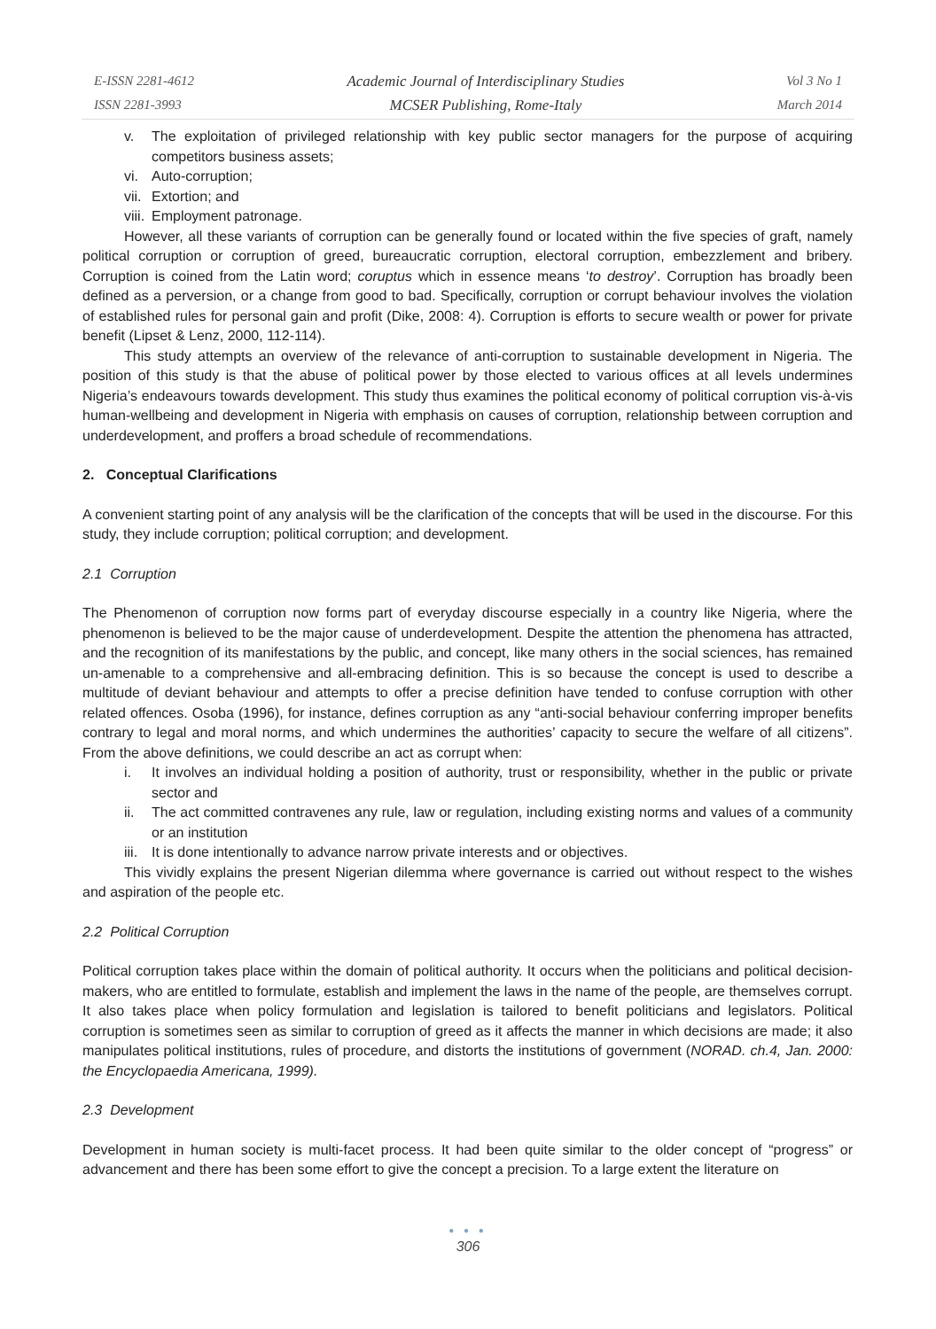E-ISSN 2281-4612
ISSN 2281-3993
Academic Journal of Interdisciplinary Studies
MCSER Publishing, Rome-Italy
Vol 3 No 1
March 2014
v. The exploitation of privileged relationship with key public sector managers for the purpose of acquiring competitors business assets;
vi. Auto-corruption;
vii. Extortion; and
viii. Employment patronage.
However, all these variants of corruption can be generally found or located within the five species of graft, namely political corruption or corruption of greed, bureaucratic corruption, electoral corruption, embezzlement and bribery. Corruption is coined from the Latin word; coruptus which in essence means ‘to destroy’. Corruption has broadly been defined as a perversion, or a change from good to bad. Specifically, corruption or corrupt behaviour involves the violation of established rules for personal gain and profit (Dike, 2008: 4). Corruption is efforts to secure wealth or power for private benefit (Lipset & Lenz, 2000, 112-114).
This study attempts an overview of the relevance of anti-corruption to sustainable development in Nigeria. The position of this study is that the abuse of political power by those elected to various offices at all levels undermines Nigeria’s endeavours towards development. This study thus examines the political economy of political corruption vis-à-vis human-wellbeing and development in Nigeria with emphasis on causes of corruption, relationship between corruption and underdevelopment, and proffers a broad schedule of recommendations.
2. Conceptual Clarifications
A convenient starting point of any analysis will be the clarification of the concepts that will be used in the discourse. For this study, they include corruption; political corruption; and development.
2.1 Corruption
The Phenomenon of corruption now forms part of everyday discourse especially in a country like Nigeria, where the phenomenon is believed to be the major cause of underdevelopment. Despite the attention the phenomena has attracted, and the recognition of its manifestations by the public, and concept, like many others in the social sciences, has remained un-amenable to a comprehensive and all-embracing definition. This is so because the concept is used to describe a multitude of deviant behaviour and attempts to offer a precise definition have tended to confuse corruption with other related offences. Osoba (1996), for instance, defines corruption as any “anti-social behaviour conferring improper benefits contrary to legal and moral norms, and which undermines the authorities’ capacity to secure the welfare of all citizens”. From the above definitions, we could describe an act as corrupt when:
i. It involves an individual holding a position of authority, trust or responsibility, whether in the public or private sector and
ii. The act committed contravenes any rule, law or regulation, including existing norms and values of a community or an institution
iii. It is done intentionally to advance narrow private interests and or objectives.
This vividly explains the present Nigerian dilemma where governance is carried out without respect to the wishes and aspiration of the people etc.
2.2 Political Corruption
Political corruption takes place within the domain of political authority. It occurs when the politicians and political decision-makers, who are entitled to formulate, establish and implement the laws in the name of the people, are themselves corrupt. It also takes place when policy formulation and legislation is tailored to benefit politicians and legislators. Political corruption is sometimes seen as similar to corruption of greed as it affects the manner in which decisions are made; it also manipulates political institutions, rules of procedure, and distorts the institutions of government (NORAD. ch.4, Jan. 2000: the Encyclopaedia Americana, 1999).
2.3 Development
Development in human society is multi-facet process. It had been quite similar to the older concept of “progress” or advancement and there has been some effort to give the concept a precision. To a large extent the literature on
● ● ●
306